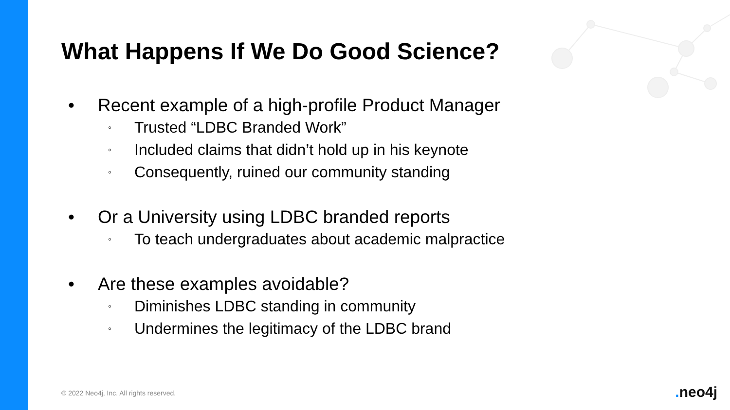What Happens If We Do Good Science?
• Recent example of a high-profile Product Manager
◦ Trusted “LDBC Branded Work”
◦ Included claims that didn’t hold up in his keynote
◦ Consequently, ruined our community standing
• Or a University using LDBC branded reports
◦ To teach undergraduates about academic malpractice
• Are these examples avoidable?
◦ Diminishes LDBC standing in community
◦ Undermines the legitimacy of the LDBC brand
© 2022 Neo4j, Inc. All rights reserved.
. neo4j